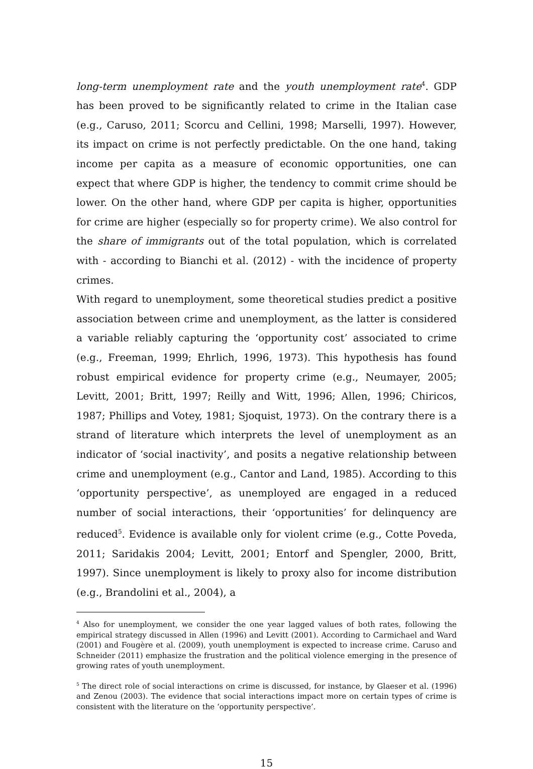long-term unemployment rate and the youth unemployment rate<sup>4</sup>. GDP has been proved to be significantly related to crime in the Italian case (e.g., Caruso, 2011; Scorcu and Cellini, 1998; Marselli, 1997). However, its impact on crime is not perfectly predictable. On the one hand, taking income per capita as a measure of economic opportunities, one can expect that where GDP is higher, the tendency to commit crime should be lower. On the other hand, where GDP per capita is higher, opportunities for crime are higher (especially so for property crime). We also control for the share of immigrants out of the total population, which is correlated with - according to Bianchi et al. (2012) - with the incidence of property crimes.
With regard to unemployment, some theoretical studies predict a positive association between crime and unemployment, as the latter is considered a variable reliably capturing the ‘opportunity cost’ associated to crime (e.g., Freeman, 1999; Ehrlich, 1996, 1973). This hypothesis has found robust empirical evidence for property crime (e.g., Neumayer, 2005; Levitt, 2001; Britt, 1997; Reilly and Witt, 1996; Allen, 1996; Chiricos, 1987; Phillips and Votey, 1981; Sjoquist, 1973). On the contrary there is a strand of literature which interprets the level of unemployment as an indicator of ‘social inactivity’, and posits a negative relationship between crime and unemployment (e.g., Cantor and Land, 1985). According to this ‘opportunity perspective’, as unemployed are engaged in a reduced number of social interactions, their ‘opportunities’ for delinquency are reduced<sup>5</sup>. Evidence is available only for violent crime (e.g., Cotte Poveda, 2011; Saridakis 2004; Levitt, 2001; Entorf and Spengler, 2000, Britt, 1997). Since unemployment is likely to proxy also for income distribution (e.g., Brandolini et al., 2004), a
<sup>4</sup> Also for unemployment, we consider the one year lagged values of both rates, following the empirical strategy discussed in Allen (1996) and Levitt (2001). According to Carmichael and Ward (2001) and Fougère et al. (2009), youth unemployment is expected to increase crime. Caruso and Schneider (2011) emphasize the frustration and the political violence emerging in the presence of growing rates of youth unemployment.
<sup>5</sup> The direct role of social interactions on crime is discussed, for instance, by Glaeser et al. (1996) and Zenou (2003). The evidence that social interactions impact more on certain types of crime is consistent with the literature on the ‘opportunity perspective’.
15